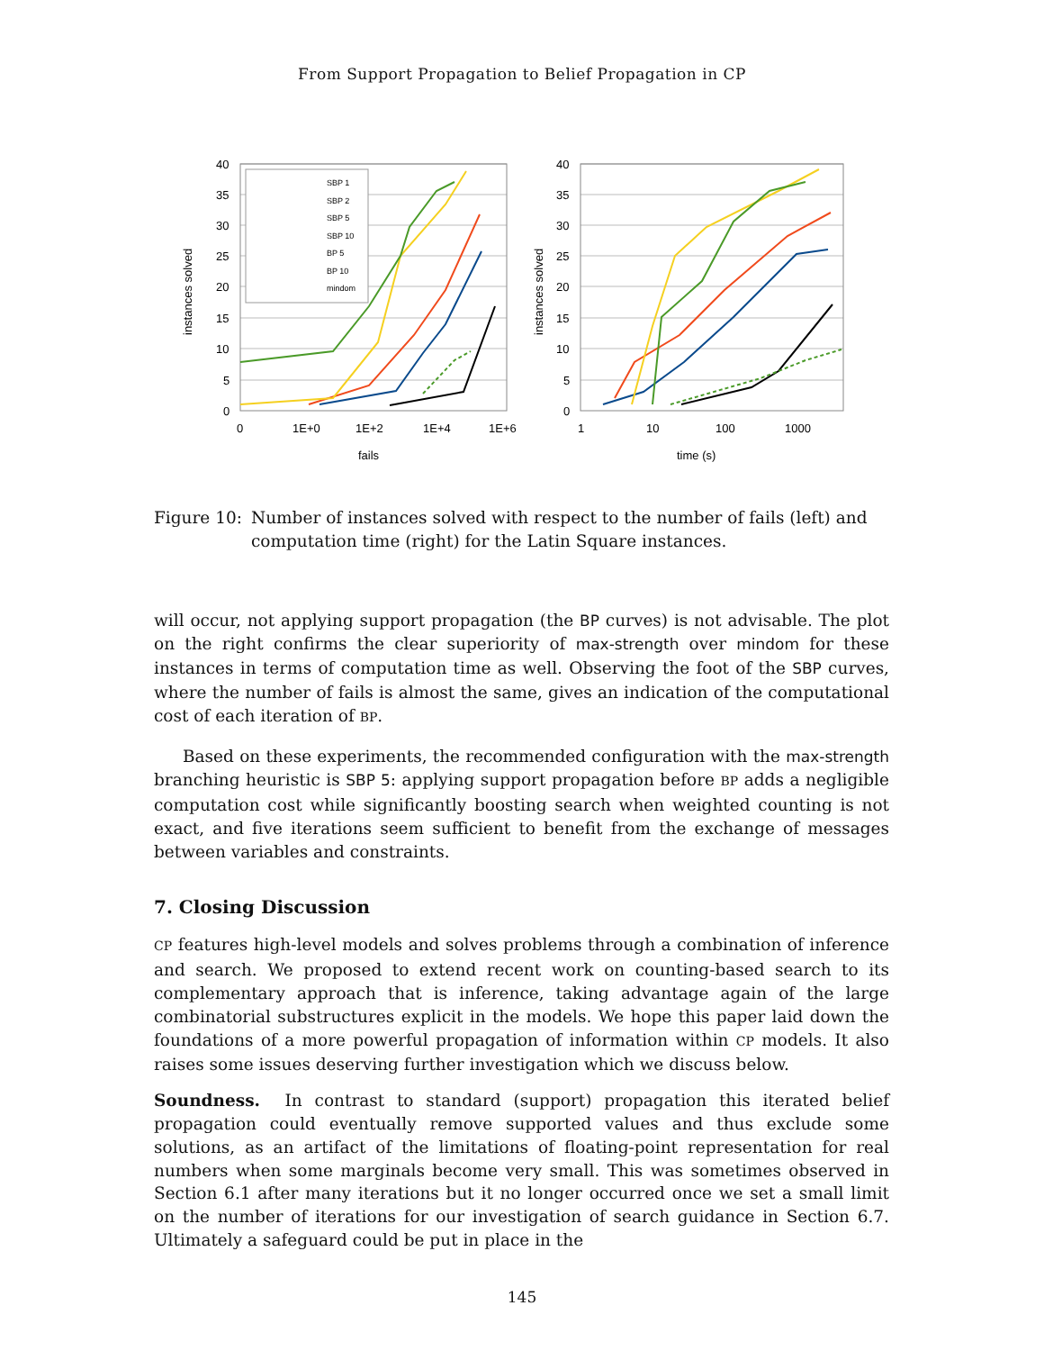From Support Propagation to Belief Propagation in CP
instances solved
40
35
30
25
20
15
10
5
0
0
1E+0
1E+2
1E+4
1E+6
fails
SBP 1
SBP 2
SBP 5
SBP 10
BP 5
BP 10
mindom
instances solved
40
35
30
25
20
15
10
5
0
1
10
100
1000
time (s)
Figure 10: Number of instances solved with respect to the number of fails (left) and computation time (right) for the Latin Square instances.
will occur, not applying support propagation (the BP curves) is not advisable. The plot on the right confirms the clear superiority of max-strength over mindom for these instances in terms of computation time as well. Observing the foot of the SBP curves, where the number of fails is almost the same, gives an indication of the computational cost of each iteration of BP.
Based on these experiments, the recommended configuration with the max-strength branching heuristic is SBP 5: applying support propagation before BP adds a negligible computation cost while significantly boosting search when weighted counting is not exact, and five iterations seem sufficient to benefit from the exchange of messages between variables and constraints.
7. Closing Discussion
CP features high-level models and solves problems through a combination of inference and search. We proposed to extend recent work on counting-based search to its complementary approach that is inference, taking advantage again of the large combinatorial substructures explicit in the models. We hope this paper laid down the foundations of a more powerful propagation of information within CP models. It also raises some issues deserving further investigation which we discuss below.
Soundness. In contrast to standard (support) propagation this iterated belief propagation could eventually remove supported values and thus exclude some solutions, as an artifact of the limitations of floating-point representation for real numbers when some marginals become very small. This was sometimes observed in Section 6.1 after many iterations but it no longer occurred once we set a small limit on the number of iterations for our investigation of search guidance in Section 6.7. Ultimately a safeguard could be put in place in the
145